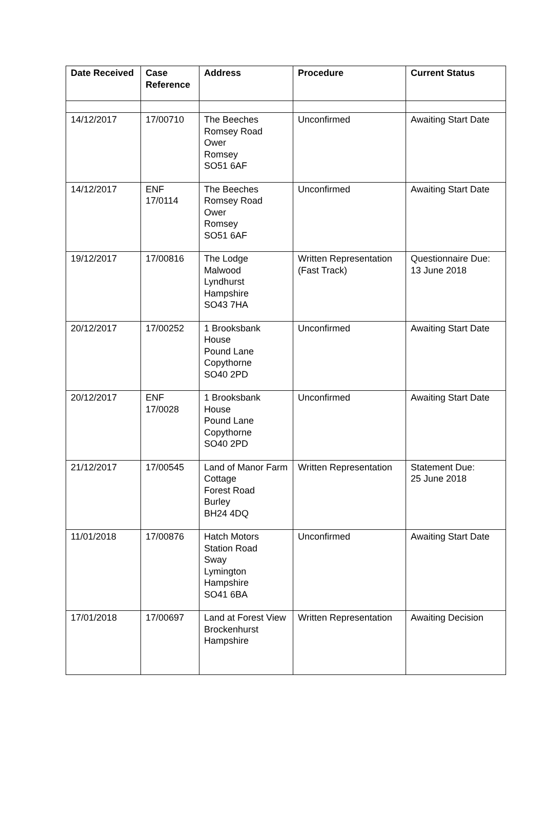| Date Received | Case Reference | Address | Procedure | Current Status |
| --- | --- | --- | --- | --- |
| 14/12/2017 | 17/00710 | The Beeches Romsey Road Ower Romsey SO51 6AF | Unconfirmed | Awaiting Start Date |
| 14/12/2017 | ENF 17/0114 | The Beeches Romsey Road Ower Romsey SO51 6AF | Unconfirmed | Awaiting Start Date |
| 19/12/2017 | 17/00816 | The Lodge Malwood Lyndhurst Hampshire SO43 7HA | Written Representation (Fast Track) | Questionnaire Due: 13 June 2018 |
| 20/12/2017 | 17/00252 | 1 Brooksbank House Pound Lane Copythorne SO40 2PD | Unconfirmed | Awaiting Start Date |
| 20/12/2017 | ENF 17/0028 | 1 Brooksbank House Pound Lane Copythorne SO40 2PD | Unconfirmed | Awaiting Start Date |
| 21/12/2017 | 17/00545 | Land of Manor Farm Cottage Forest Road Burley BH24 4DQ | Written Representation | Statement Due: 25 June 2018 |
| 11/01/2018 | 17/00876 | Hatch Motors Station Road Sway Lymington Hampshire SO41 6BA | Unconfirmed | Awaiting Start Date |
| 17/01/2018 | 17/00697 | Land at Forest View Brockenhurst Hampshire | Written Representation | Awaiting Decision |